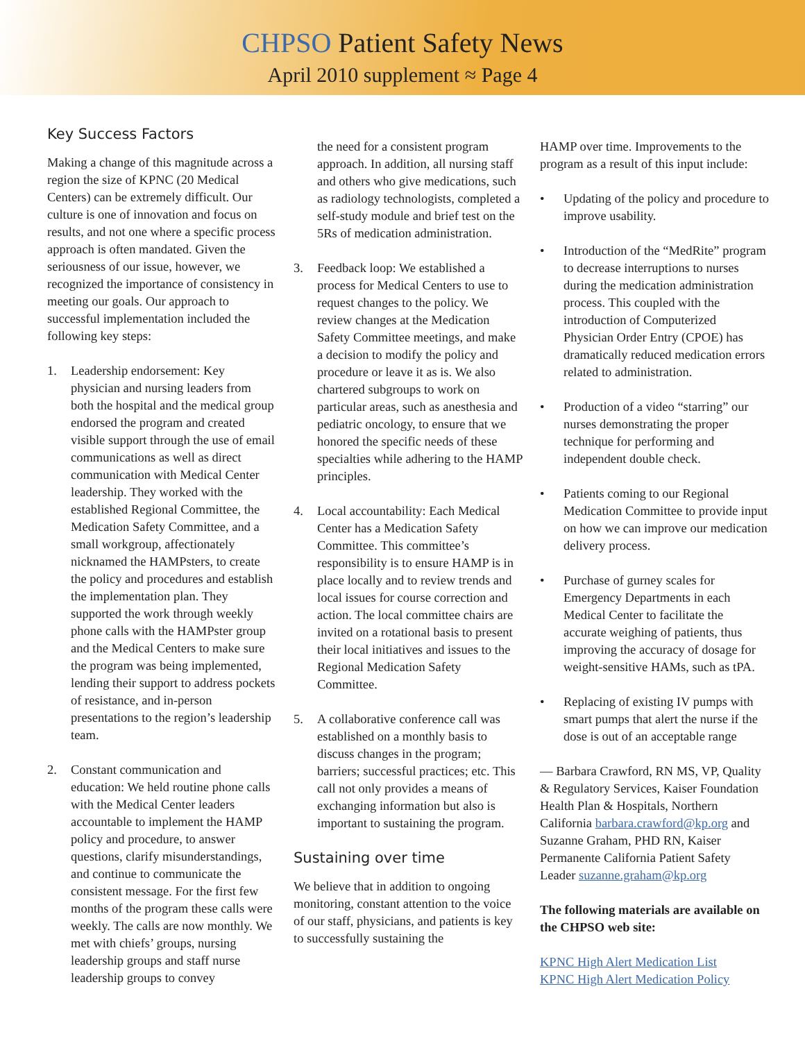CHPSO Patient Safety News
April 2010 supplement ≈ Page 4
Key Success Factors
Making a change of this magnitude across a region the size of KPNC (20 Medical Centers) can be extremely difficult. Our culture is one of innovation and focus on results, and not one where a specific process approach is often mandated. Given the seriousness of our issue, however, we recognized the importance of consistency in meeting our goals. Our approach to successful implementation included the following key steps:
1. Leadership endorsement: Key physician and nursing leaders from both the hospital and the medical group endorsed the program and created visible support through the use of email communications as well as direct communication with Medical Center leadership. They worked with the established Regional Committee, the Medication Safety Committee, and a small workgroup, affectionately nicknamed the HAMPsters, to create the policy and procedures and establish the implementation plan. They supported the work through weekly phone calls with the HAMPster group and the Medical Centers to make sure the program was being implemented, lending their support to address pockets of resistance, and in-person presentations to the region’s leadership team.
2. Constant communication and education: We held routine phone calls with the Medical Center leaders accountable to implement the HAMP policy and procedure, to answer questions, clarify misunderstandings, and continue to communicate the consistent message. For the first few months of the program these calls were weekly. The calls are now monthly. We met with chiefs’ groups, nursing leadership groups and staff nurse leadership groups to convey
the need for a consistent program approach. In addition, all nursing staff and others who give medications, such as radiology technologists, completed a self-study module and brief test on the 5Rs of medication administration.
3. Feedback loop: We established a process for Medical Centers to use to request changes to the policy. We review changes at the Medication Safety Committee meetings, and make a decision to modify the policy and procedure or leave it as is. We also chartered subgroups to work on particular areas, such as anesthesia and pediatric oncology, to ensure that we honored the specific needs of these specialties while adhering to the HAMP principles.
4. Local accountability: Each Medical Center has a Medication Safety Committee. This committee’s responsibility is to ensure HAMP is in place locally and to review trends and local issues for course correction and action. The local committee chairs are invited on a rotational basis to present their local initiatives and issues to the Regional Medication Safety Committee.
5. A collaborative conference call was established on a monthly basis to discuss changes in the program; barriers; successful practices; etc. This call not only provides a means of exchanging information but also is important to sustaining the program.
Sustaining over time
We believe that in addition to ongoing monitoring, constant attention to the voice of our staff, physicians, and patients is key to successfully sustaining the
HAMP over time. Improvements to the program as a result of this input include:
• Updating of the policy and procedure to improve usability.
• Introduction of the “MedRite” program to decrease interruptions to nurses during the medication administration process. This coupled with the introduction of Computerized Physician Order Entry (CPOE) has dramatically reduced medication errors related to administration.
• Production of a video “starring” our nurses demonstrating the proper technique for performing and independent double check.
• Patients coming to our Regional Medication Committee to provide input on how we can improve our medication delivery process.
• Purchase of gurney scales for Emergency Departments in each Medical Center to facilitate the accurate weighing of patients, thus improving the accuracy of dosage for weight-sensitive HAMs, such as tPA.
• Replacing of existing IV pumps with smart pumps that alert the nurse if the dose is out of an acceptable range
— Barbara Crawford, RN MS, VP, Quality & Regulatory Services, Kaiser Foundation Health Plan & Hospitals, Northern California barbara.crawford@kp.org and Suzanne Graham, PHD RN, Kaiser Permanente California Patient Safety Leader suzanne.graham@kp.org
The following materials are available on the CHPSO web site:
KPNC High Alert Medication List
KPNC High Alert Medication Policy